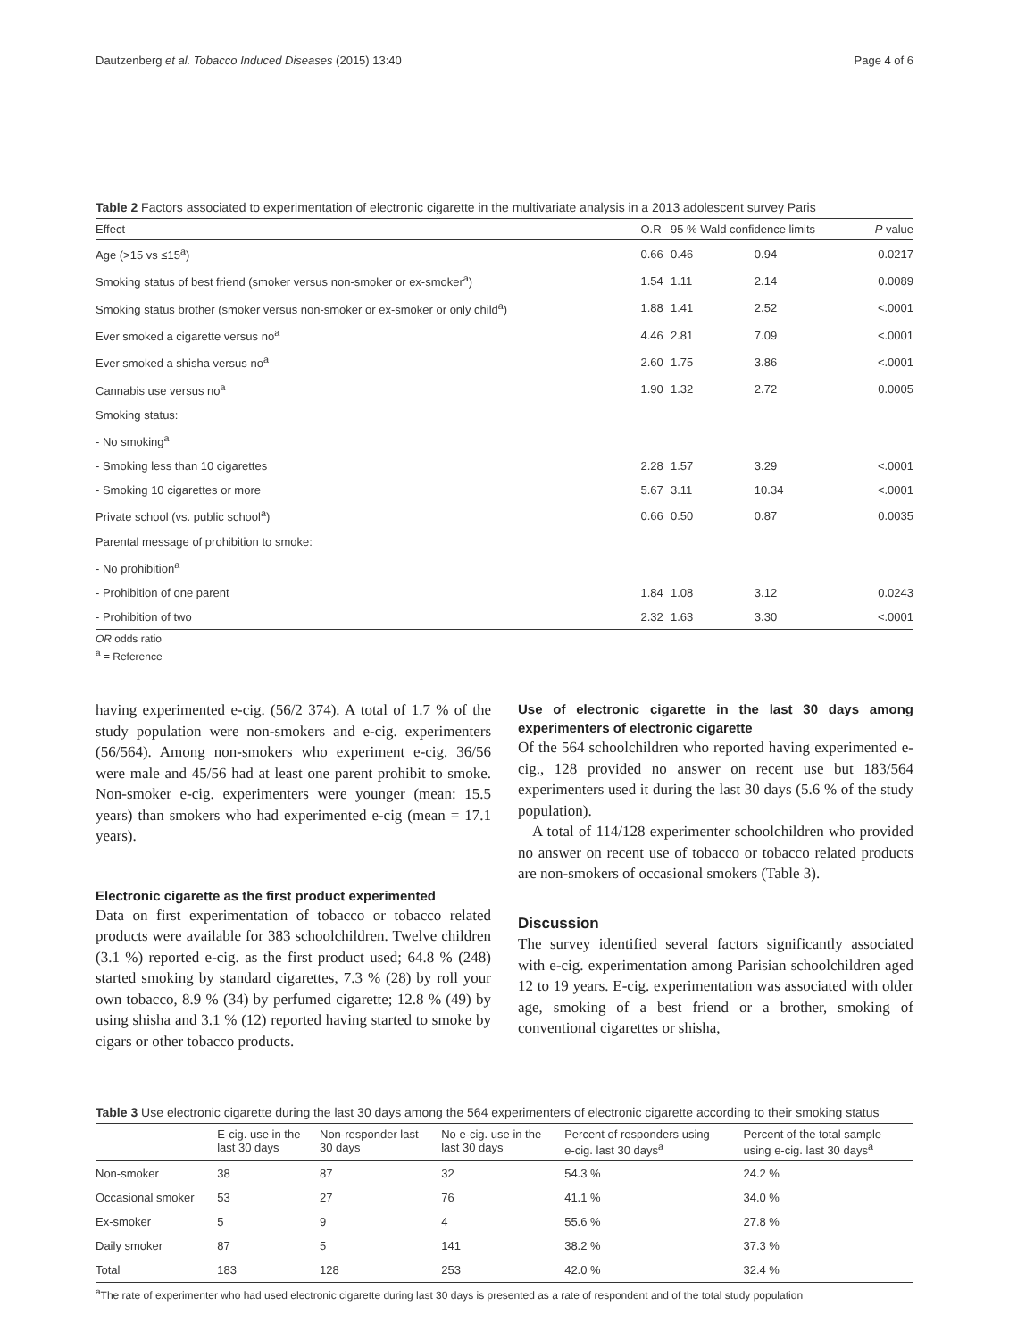Dautzenberg et al. Tobacco Induced Diseases (2015) 13:40 Page 4 of 6
Table 2 Factors associated to experimentation of electronic cigarette in the multivariate analysis in a 2013 adolescent survey Paris
| Effect | O.R | 95 % Wald confidence limits | | P value |
| --- | --- | --- | --- | --- |
| Age (>15 vs ≤15<sup>a</sup>) | 0.66 | 0.46 | 0.94 | 0.0217 |
| Smoking status of best friend (smoker versus non-smoker or ex-smoker<sup>a</sup>) | 1.54 | 1.11 | 2.14 | 0.0089 |
| Smoking status brother (smoker versus non-smoker or ex-smoker or only child<sup>a</sup>) | 1.88 | 1.41 | 2.52 | <.0001 |
| Ever smoked a cigarette versus no<sup>a</sup> | 4.46 | 2.81 | 7.09 | <.0001 |
| Ever smoked a shisha versus no<sup>a</sup> | 2.60 | 1.75 | 3.86 | <.0001 |
| Cannabis use versus no<sup>a</sup> | 1.90 | 1.32 | 2.72 | 0.0005 |
| Smoking status: | | | | |
| - No smoking<sup>a</sup> | | | | |
| - Smoking less than 10 cigarettes | 2.28 | 1.57 | 3.29 | <.0001 |
| - Smoking 10 cigarettes or more | 5.67 | 3.11 | 10.34 | <.0001 |
| Private school (vs. public school<sup>a</sup>) | 0.66 | 0.50 | 0.87 | 0.0035 |
| Parental message of prohibition to smoke: | | | | |
| - No prohibition<sup>a</sup> | | | | |
| - Prohibition of one parent | 1.84 | 1.08 | 3.12 | 0.0243 |
| - Prohibition of two | 2.32 | 1.63 | 3.30 | <.0001 |
OR odds ratio
<sup>a</sup> = Reference
having experimented e-cig. (56/2 374). A total of 1.7 % of the study population were non-smokers and e-cig. experimenters (56/564). Among non-smokers who experiment e-cig. 36/56 were male and 45/56 had at least one parent prohibit to smoke. Non-smoker e-cig. experimenters were younger (mean: 15.5 years) than smokers who had experimented e-cig (mean = 17.1 years).
Electronic cigarette as the first product experimented
Data on first experimentation of tobacco or tobacco related products were available for 383 schoolchildren. Twelve children (3.1 %) reported e-cig. as the first product used; 64.8 % (248) started smoking by standard cigarettes, 7.3 % (28) by roll your own tobacco, 8.9 % (34) by perfumed cigarette; 12.8 % (49) by using shisha and 3.1 % (12) reported having started to smoke by cigars or other tobacco products.
Use of electronic cigarette in the last 30 days among experimenters of electronic cigarette
Of the 564 schoolchildren who reported having experimented e-cig., 128 provided no answer on recent use but 183/564 experimenters used it during the last 30 days (5.6 % of the study population).
A total of 114/128 experimenter schoolchildren who provided no answer on recent use of tobacco or tobacco related products are non-smokers of occasional smokers (Table 3).
Discussion
The survey identified several factors significantly associated with e-cig. experimentation among Parisian schoolchildren aged 12 to 19 years. E-cig. experimentation was associated with older age, smoking of a best friend or a brother, smoking of conventional cigarettes or shisha,
Table 3 Use electronic cigarette during the last 30 days among the 564 experimenters of electronic cigarette according to their smoking status
| | E-cig. use in the last 30 days | Non-responder last 30 days | No e-cig. use in the last 30 days | Percent of responders using e-cig. last 30 days<sup>a</sup> | Percent of the total sample using e-cig. last 30 days<sup>a</sup> |
| --- | --- | --- | --- | --- | --- |
| Non-smoker | 38 | 87 | 32 | 54.3 % | 24.2 % |
| Occasional smoker | 53 | 27 | 76 | 41.1 % | 34.0 % |
| Ex-smoker | 5 | 9 | 4 | 55.6 % | 27.8 % |
| Daily smoker | 87 | 5 | 141 | 38.2 % | 37.3 % |
| Total | 183 | 128 | 253 | 42.0 % | 32.4 % |
<sup>a</sup> The rate of experimenter who had used electronic cigarette during last 30 days is presented as a rate of respondent and of the total study population